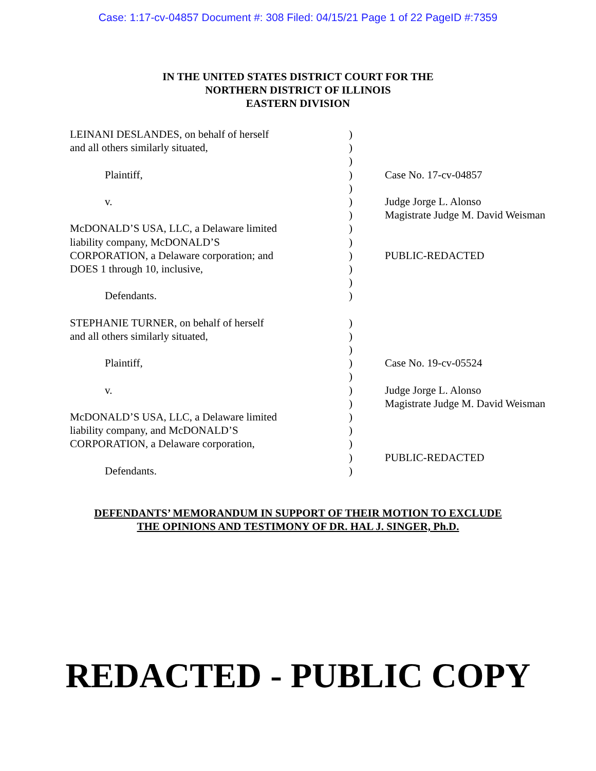Case: 1:17-cv-04857 Document #: 308 Filed: 04/15/21 Page 1 of 22 PageID #:7359
IN THE UNITED STATES DISTRICT COURT FOR THE
NORTHERN DISTRICT OF ILLINOIS
EASTERN DIVISION
| LEINANI DESLANDES, on behalf of herself | ) | |
| and all others similarly situated, | ) | |
| | ) | |
| Plaintiff, | ) | Case No. 17-cv-04857 |
| | ) | |
| v. | ) | Judge Jorge L. Alonso |
| | ) | Magistrate Judge M. David Weisman |
| McDONALD’S USA, LLC, a Delaware limited | ) | |
| liability company, McDONALD’S | ) | |
| CORPORATION, a Delaware corporation; and | ) | PUBLIC-REDACTED |
| DOES 1 through 10, inclusive, | ) | |
| | ) | |
| Defendants. | ) | |
| STEPHANIE TURNER, on behalf of herself | ) | |
| and all others similarly situated, | ) | |
| | ) | |
| Plaintiff, | ) | Case No. 19-cv-05524 |
| | ) | |
| v. | ) | Judge Jorge L. Alonso |
| | ) | Magistrate Judge M. David Weisman |
| McDONALD’S USA, LLC, a Delaware limited | ) | |
| liability company, and McDONALD’S | ) | |
| CORPORATION, a Delaware corporation, | ) | |
| | ) | PUBLIC-REDACTED |
| Defendants. | ) | |
DEFENDANTS’ MEMORANDUM IN SUPPORT OF THEIR MOTION TO EXCLUDE
THE OPINIONS AND TESTIMONY OF DR. HAL J. SINGER, Ph.D.
REDACTED - PUBLIC COPY